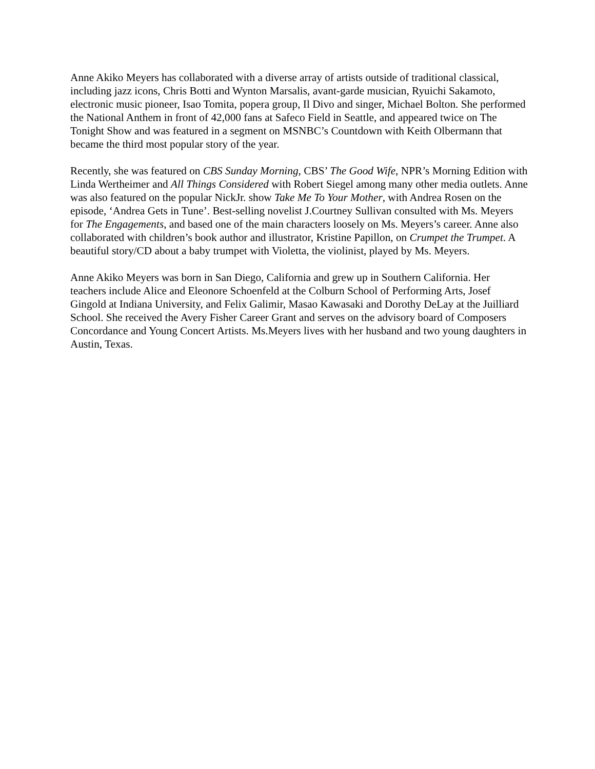Anne Akiko Meyers has collaborated with a diverse array of artists outside of traditional classical, including jazz icons, Chris Botti and Wynton Marsalis, avant-garde musician, Ryuichi Sakamoto, electronic music pioneer, Isao Tomita, popera group, Il Divo and singer, Michael Bolton. She performed the National Anthem in front of 42,000 fans at Safeco Field in Seattle, and appeared twice on The Tonight Show and was featured in a segment on MSNBC’s Countdown with Keith Olbermann that became the third most popular story of the year.
Recently, she was featured on CBS Sunday Morning, CBS’ The Good Wife, NPR’s Morning Edition with Linda Wertheimer and All Things Considered with Robert Siegel among many other media outlets. Anne was also featured on the popular NickJr. show Take Me To Your Mother, with Andrea Rosen on the episode, ‘Andrea Gets in Tune’. Best-selling novelist J.Courtney Sullivan consulted with Ms. Meyers for The Engagements, and based one of the main characters loosely on Ms. Meyers’s career. Anne also collaborated with children’s book author and illustrator, Kristine Papillon, on Crumpet the Trumpet. A beautiful story/CD about a baby trumpet with Violetta, the violinist, played by Ms. Meyers.
Anne Akiko Meyers was born in San Diego, California and grew up in Southern California. Her teachers include Alice and Eleonore Schoenfeld at the Colburn School of Performing Arts, Josef Gingold at Indiana University, and Felix Galimir, Masao Kawasaki and Dorothy DeLay at the Juilliard School. She received the Avery Fisher Career Grant and serves on the advisory board of Composers Concordance and Young Concert Artists. Ms.Meyers lives with her husband and two young daughters in Austin, Texas.